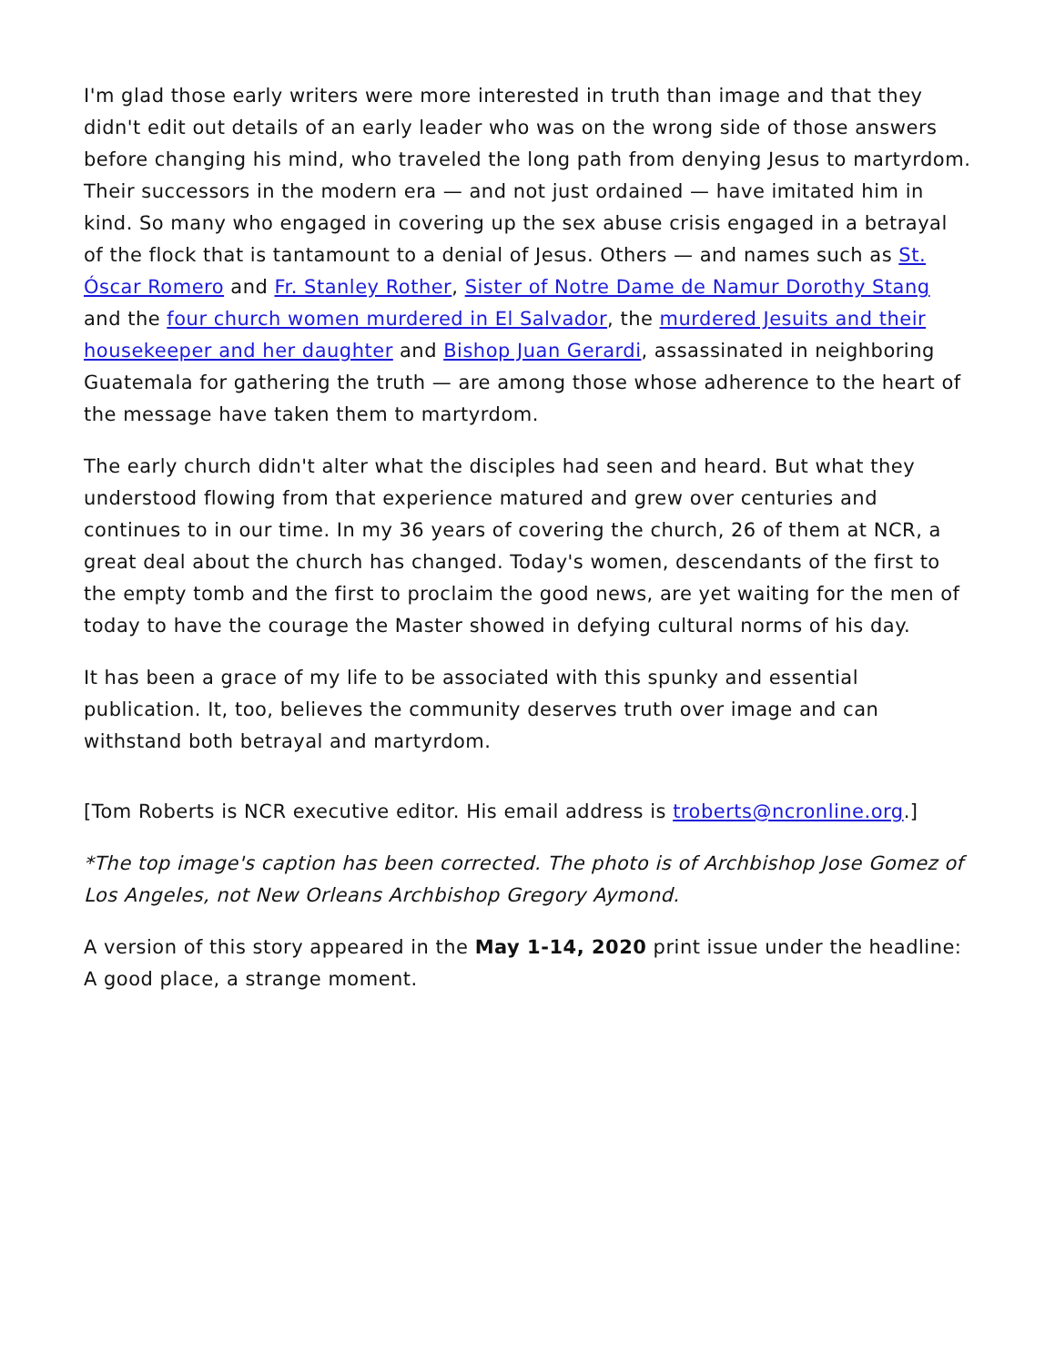I'm glad those early writers were more interested in truth than image and that they didn't edit out details of an early leader who was on the wrong side of those answers before changing his mind, who traveled the long path from denying Jesus to martyrdom. Their successors in the modern era — and not just ordained — have imitated him in kind. So many who engaged in covering up the sex abuse crisis engaged in a betrayal of the flock that is tantamount to a denial of Jesus. Others — and names such as St. Óscar Romero and Fr. Stanley Rother, Sister of Notre Dame de Namur Dorothy Stang and the four church women murdered in El Salvador, the murdered Jesuits and their housekeeper and her daughter and Bishop Juan Gerardi, assassinated in neighboring Guatemala for gathering the truth — are among those whose adherence to the heart of the message have taken them to martyrdom.
The early church didn't alter what the disciples had seen and heard. But what they understood flowing from that experience matured and grew over centuries and continues to in our time. In my 36 years of covering the church, 26 of them at NCR, a great deal about the church has changed. Today's women, descendants of the first to the empty tomb and the first to proclaim the good news, are yet waiting for the men of today to have the courage the Master showed in defying cultural norms of his day.
It has been a grace of my life to be associated with this spunky and essential publication. It, too, believes the community deserves truth over image and can withstand both betrayal and martyrdom.
[Tom Roberts is NCR executive editor. His email address is troberts@ncronline.org.]
*The top image's caption has been corrected. The photo is of Archbishop Jose Gomez of Los Angeles, not New Orleans Archbishop Gregory Aymond.
A version of this story appeared in the May 1-14, 2020 print issue under the headline: A good place, a strange moment.